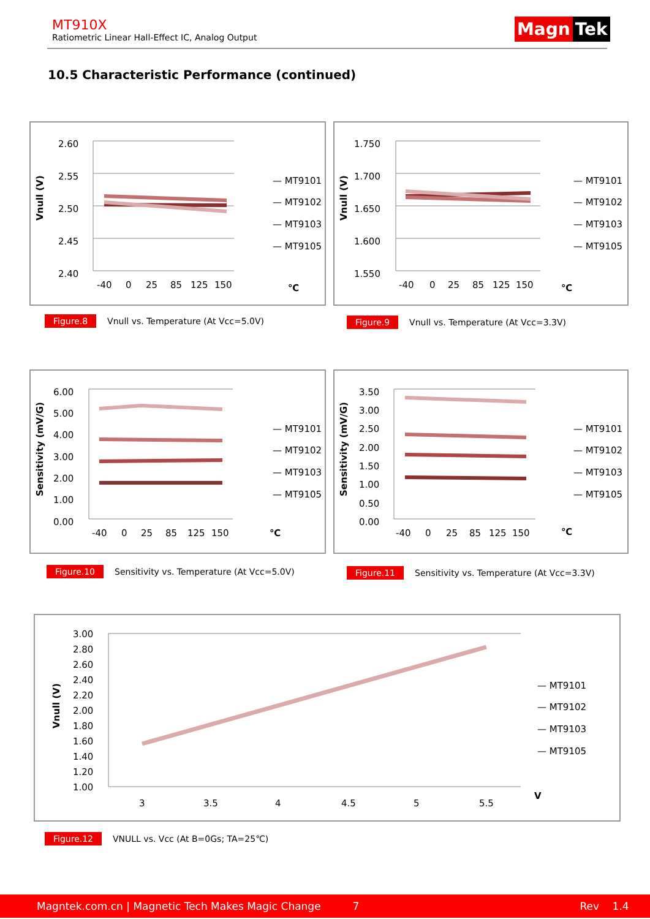MT910X
Ratiometric Linear Hall-Effect IC, Analog Output
Magn Tek
10.5 Characteristic Performance (continued)
2.60
2.55
2.50
2.45
2.40
Vnull (V)
-40
0
25
85
125
150
℃
— MT9101
— MT9102
— MT9103
— MT9105
Figure.8 Vnull vs. Temperature (At Vcc=5.0V)
1.750
1.700
1.650
1.600
1.550
Vnull (V)
-40
0
25
85
125
150
℃
— MT9101
— MT9102
— MT9103
— MT9105
Figure.9 Vnull vs. Temperature (At Vcc=3.3V)
6.00
5.00
4.00
3.00
2.00
1.00
0.00
Sensitivity (mV/G)
-40
0
25
85
125
150
℃
— MT9101
— MT9102
— MT9103
— MT9105
Figure.10 Sensitivity vs. Temperature (At Vcc=5.0V)
3.50
3.00
2.50
2.00
1.50
1.00
0.50
0.00
Sensitivity (mV/G)
-40
0
25
85
125
150
℃
— MT9101
— MT9102
— MT9103
— MT9105
Figure.11 Sensitivity vs. Temperature (At Vcc=3.3V)
3.00
2.80
2.60
2.40
2.20
2.00
1.80
1.60
1.40
1.20
1.00
Vnull (V)
3
3.5
4
4.5
5
5.5
V
— MT9101
— MT9102
— MT9103
— MT9105
Figure.12 VNULL vs. Vcc (At B=0Gs; TA=25℃)
Magntek.com.cn | Magnetic Tech Makes Magic Change 7 Rev 1.4